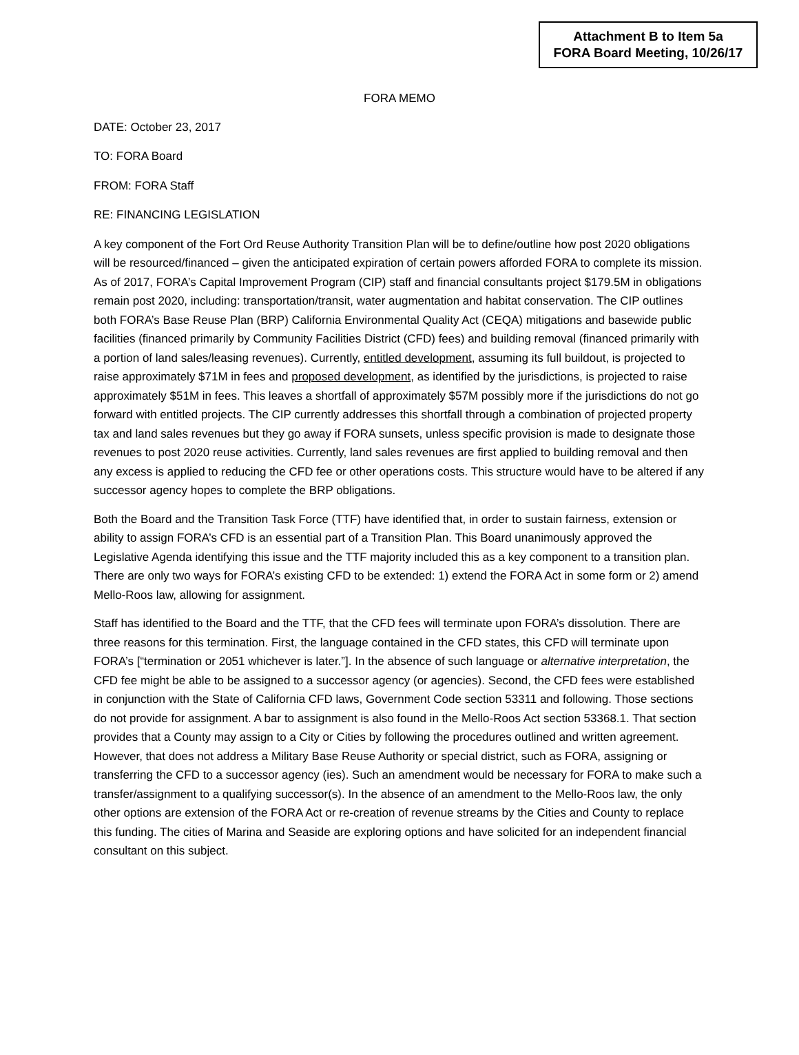Attachment B to Item 5a
FORA Board Meeting, 10/26/17
FORA MEMO
DATE: October 23, 2017
TO: FORA Board
FROM: FORA Staff
RE: FINANCING LEGISLATION
A key component of the Fort Ord Reuse Authority Transition Plan will be to define/outline how post 2020 obligations will be resourced/financed – given the anticipated expiration of certain powers afforded FORA to complete its mission. As of 2017, FORA’s Capital Improvement Program (CIP) staff and financial consultants project $179.5M in obligations remain post 2020, including: transportation/transit, water augmentation and habitat conservation. The CIP outlines both FORA’s Base Reuse Plan (BRP) California Environmental Quality Act (CEQA) mitigations and basewide public facilities (financed primarily by Community Facilities District (CFD) fees) and building removal (financed primarily with a portion of land sales/leasing revenues). Currently, entitled development, assuming its full buildout, is projected to raise approximately $71M in fees and proposed development, as identified by the jurisdictions, is projected to raise approximately $51M in fees. This leaves a shortfall of approximately $57M possibly more if the jurisdictions do not go forward with entitled projects. The CIP currently addresses this shortfall through a combination of projected property tax and land sales revenues but they go away if FORA sunsets, unless specific provision is made to designate those revenues to post 2020 reuse activities. Currently, land sales revenues are first applied to building removal and then any excess is applied to reducing the CFD fee or other operations costs. This structure would have to be altered if any successor agency hopes to complete the BRP obligations.
Both the Board and the Transition Task Force (TTF) have identified that, in order to sustain fairness, extension or ability to assign FORA’s CFD is an essential part of a Transition Plan. This Board unanimously approved the Legislative Agenda identifying this issue and the TTF majority included this as a key component to a transition plan. There are only two ways for FORA’s existing CFD to be extended: 1) extend the FORA Act in some form or 2) amend Mello-Roos law, allowing for assignment.
Staff has identified to the Board and the TTF, that the CFD fees will terminate upon FORA’s dissolution. There are three reasons for this termination. First, the language contained in the CFD states, this CFD will terminate upon FORA’s [“termination or 2051 whichever is later.”]. In the absence of such language or alternative interpretation, the CFD fee might be able to be assigned to a successor agency (or agencies). Second, the CFD fees were established in conjunction with the State of California CFD laws, Government Code section 53311 and following. Those sections do not provide for assignment. A bar to assignment is also found in the Mello-Roos Act section 53368.1. That section provides that a County may assign to a City or Cities by following the procedures outlined and written agreement. However, that does not address a Military Base Reuse Authority or special district, such as FORA, assigning or transferring the CFD to a successor agency (ies). Such an amendment would be necessary for FORA to make such a transfer/assignment to a qualifying successor(s). In the absence of an amendment to the Mello-Roos law, the only other options are extension of the FORA Act or re-creation of revenue streams by the Cities and County to replace this funding. The cities of Marina and Seaside are exploring options and have solicited for an independent financial consultant on this subject.